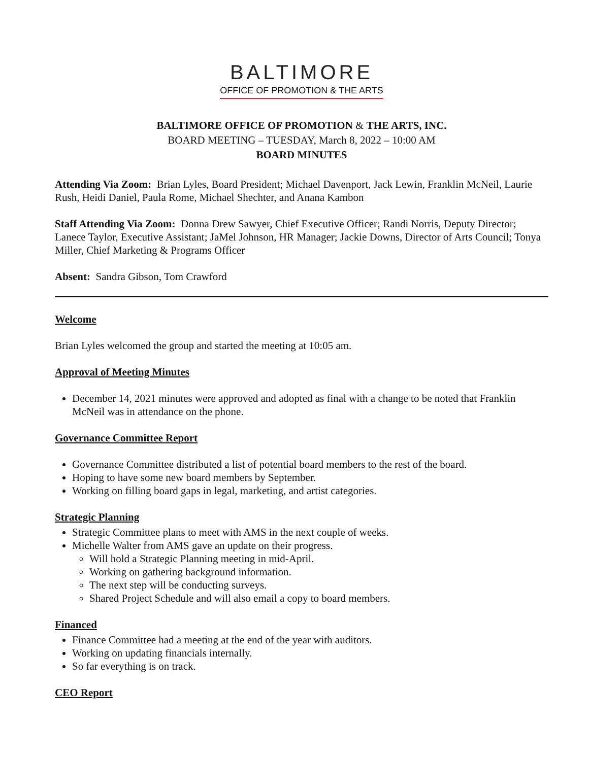BALTIMORE
OFFICE OF PROMOTION & THE ARTS
BALTIMORE OFFICE OF PROMOTION & THE ARTS, INC.
BOARD MEETING – TUESDAY, March 8, 2022 – 10:00 AM
BOARD MINUTES
Attending Via Zoom: Brian Lyles, Board President; Michael Davenport, Jack Lewin, Franklin McNeil, Laurie Rush, Heidi Daniel, Paula Rome, Michael Shechter, and Anana Kambon
Staff Attending Via Zoom: Donna Drew Sawyer, Chief Executive Officer; Randi Norris, Deputy Director; Lanece Taylor, Executive Assistant; JaMel Johnson, HR Manager; Jackie Downs, Director of Arts Council; Tonya Miller, Chief Marketing & Programs Officer
Absent: Sandra Gibson, Tom Crawford
Welcome
Brian Lyles welcomed the group and started the meeting at 10:05 am.
Approval of Meeting Minutes
December 14, 2021 minutes were approved and adopted as final with a change to be noted that Franklin McNeil was in attendance on the phone.
Governance Committee Report
Governance Committee distributed a list of potential board members to the rest of the board.
Hoping to have some new board members by September.
Working on filling board gaps in legal, marketing, and artist categories.
Strategic Planning
Strategic Committee plans to meet with AMS in the next couple of weeks.
Michelle Walter from AMS gave an update on their progress.
Will hold a Strategic Planning meeting in mid-April.
Working on gathering background information.
The next step will be conducting surveys.
Shared Project Schedule and will also email a copy to board members.
Financed
Finance Committee had a meeting at the end of the year with auditors.
Working on updating financials internally.
So far everything is on track.
CEO Report